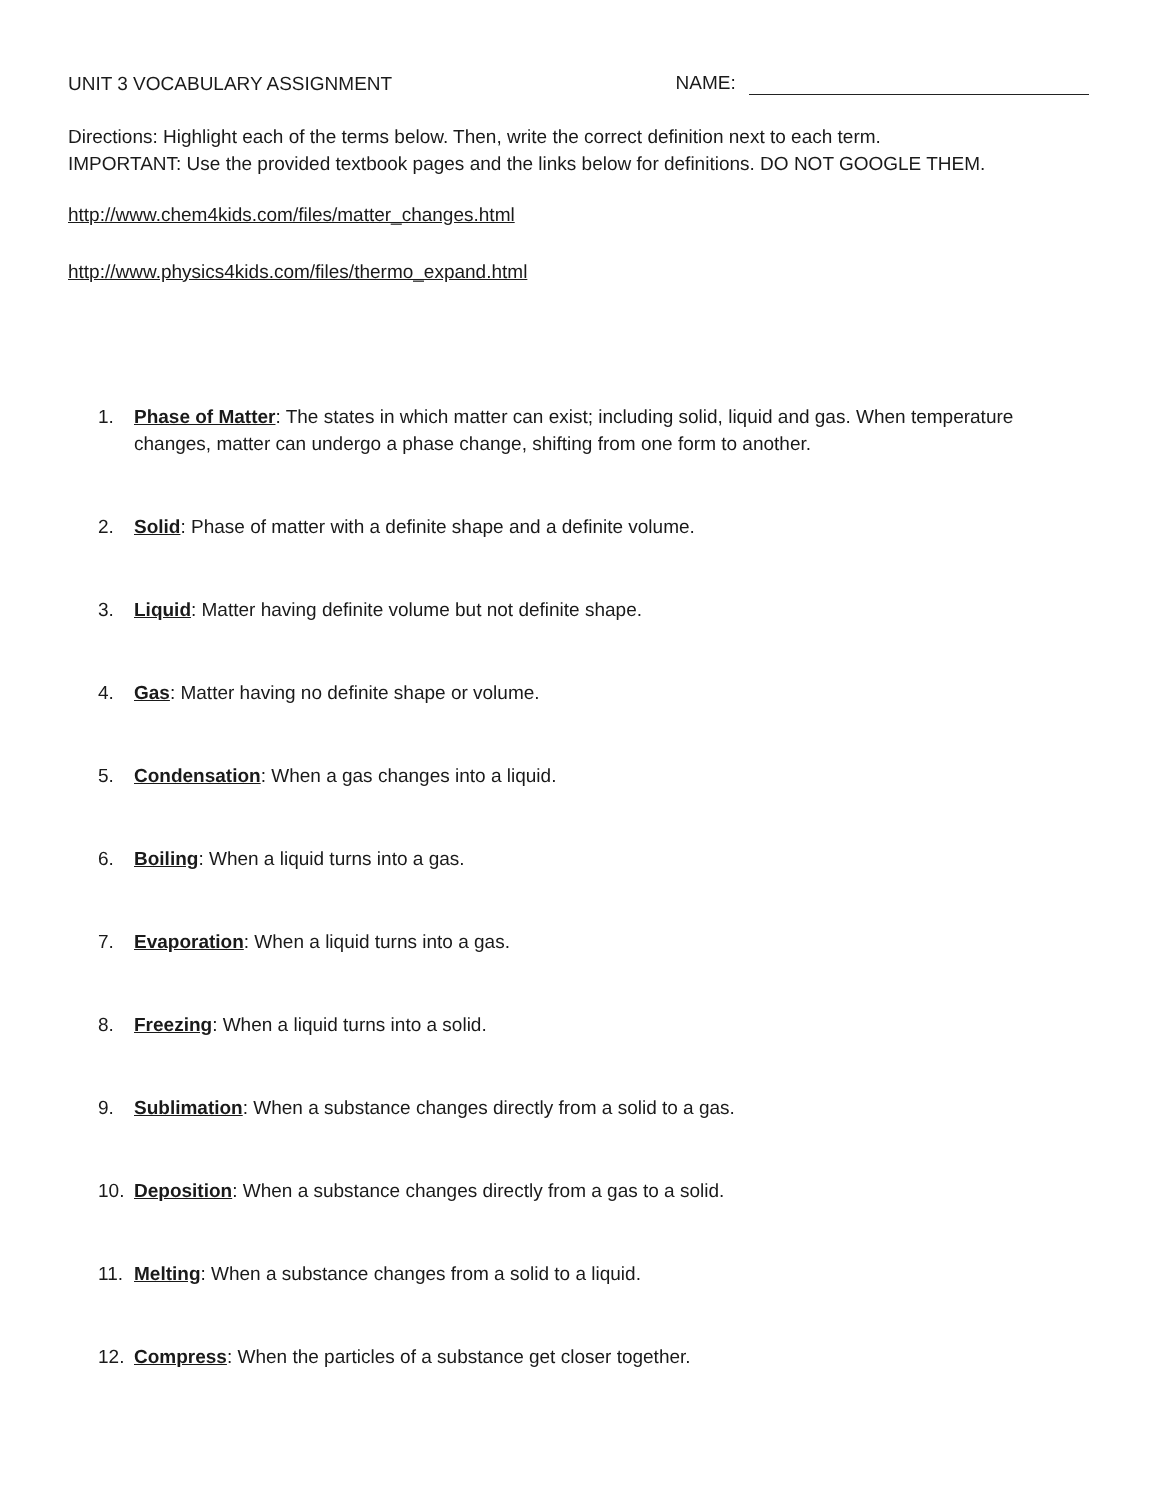UNIT 3 VOCABULARY ASSIGNMENT
NAME:
Directions: Highlight each of the terms below. Then, write the correct definition next to each term.
IMPORTANT: Use the provided textbook pages and the links below for definitions. DO NOT GOOGLE THEM.
http://www.chem4kids.com/files/matter_changes.html
http://www.physics4kids.com/files/thermo_expand.html
1. Phase of Matter: The states in which matter can exist; including solid, liquid and gas. When temperature changes, matter can undergo a phase change, shifting from one form to another.
2. Solid: Phase of matter with a definite shape and a definite volume.
3. Liquid: Matter having definite volume but not definite shape.
4. Gas: Matter having no definite shape or volume.
5. Condensation: When a gas changes into a liquid.
6. Boiling: When a liquid turns into a gas.
7. Evaporation: When a liquid turns into a gas.
8. Freezing: When a liquid turns into a solid.
9. Sublimation: When a substance changes directly from a solid to a gas.
10. Deposition: When a substance changes directly from a gas to a solid.
11. Melting: When a substance changes from a solid to a liquid.
12. Compress: When the particles of a substance get closer together.